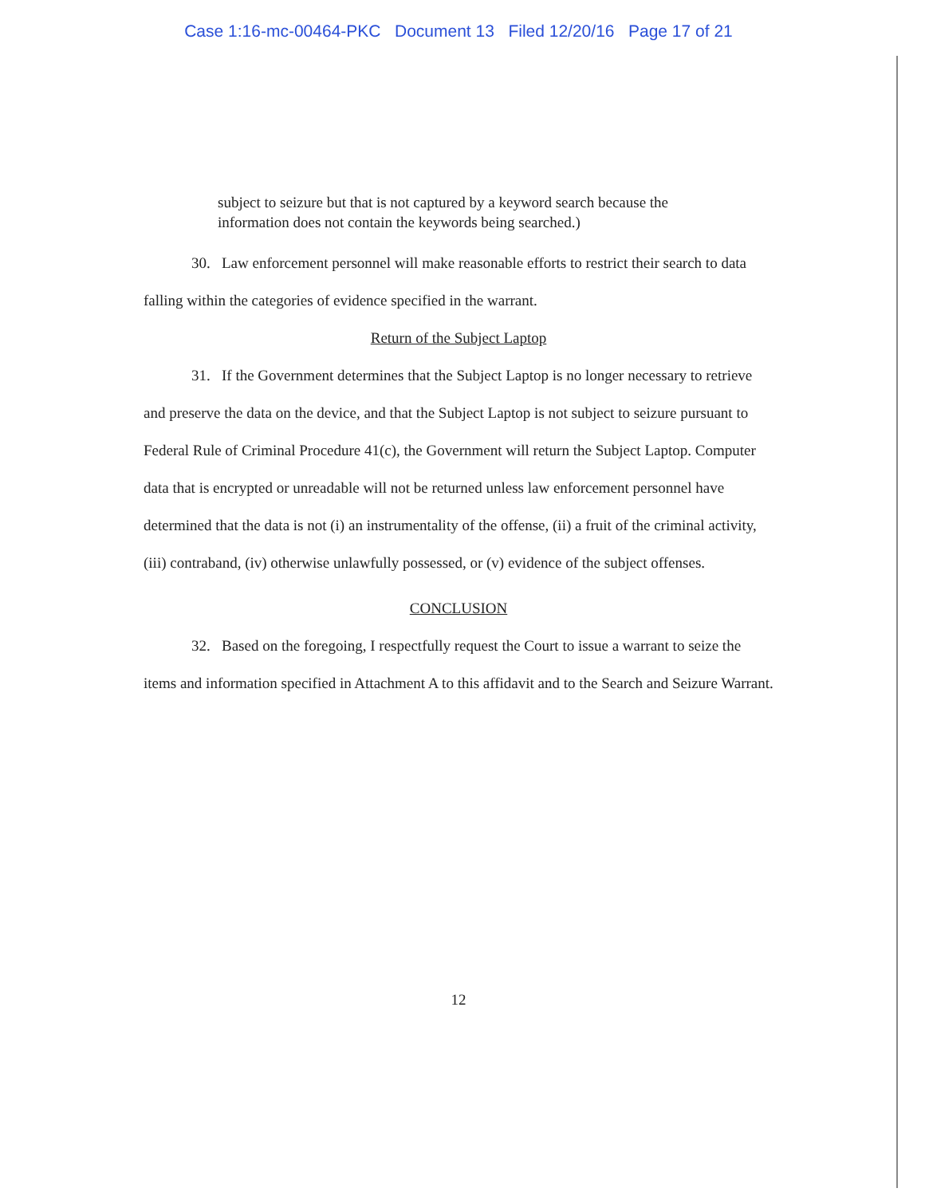Case 1:16-mc-00464-PKC Document 13 Filed 12/20/16 Page 17 of 21
subject to seizure but that is not captured by a keyword search because the information does not contain the keywords being searched.)
30. Law enforcement personnel will make reasonable efforts to restrict their search to data falling within the categories of evidence specified in the warrant.
Return of the Subject Laptop
31. If the Government determines that the Subject Laptop is no longer necessary to retrieve and preserve the data on the device, and that the Subject Laptop is not subject to seizure pursuant to Federal Rule of Criminal Procedure 41(c), the Government will return the Subject Laptop. Computer data that is encrypted or unreadable will not be returned unless law enforcement personnel have determined that the data is not (i) an instrumentality of the offense, (ii) a fruit of the criminal activity, (iii) contraband, (iv) otherwise unlawfully possessed, or (v) evidence of the subject offenses.
CONCLUSION
32. Based on the foregoing, I respectfully request the Court to issue a warrant to seize the items and information specified in Attachment A to this affidavit and to the Search and Seizure Warrant.
12